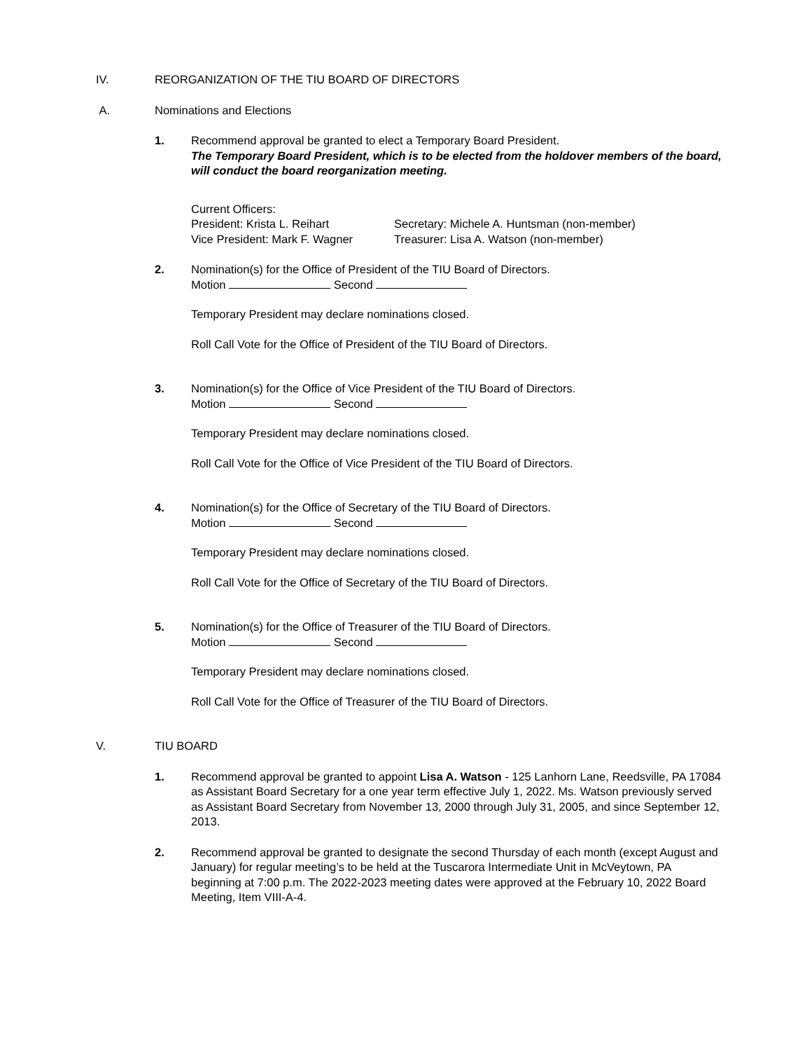IV. REORGANIZATION OF THE TIU BOARD OF DIRECTORS
A. Nominations and Elections
1. Recommend approval be granted to elect a Temporary Board President.
The Temporary Board President, which is to be elected from the holdover members of the board, will conduct the board reorganization meeting.
Current Officers:
President: Krista L. Reihart
Vice President: Mark F. Wagner
Secretary: Michele A. Huntsman (non-member)
Treasurer: Lisa A. Watson (non-member)
2. Nomination(s) for the Office of President of the TIU Board of Directors.
Motion Second
Temporary President may declare nominations closed.
Roll Call Vote for the Office of President of the TIU Board of Directors.
3. Nomination(s) for the Office of Vice President of the TIU Board of Directors.
Motion Second
Temporary President may declare nominations closed.
Roll Call Vote for the Office of Vice President of the TIU Board of Directors.
4. Nomination(s) for the Office of Secretary of the TIU Board of Directors.
Motion Second
Temporary President may declare nominations closed.
Roll Call Vote for the Office of Secretary of the TIU Board of Directors.
5. Nomination(s) for the Office of Treasurer of the TIU Board of Directors.
Motion Second
Temporary President may declare nominations closed.
Roll Call Vote for the Office of Treasurer of the TIU Board of Directors.
V. TIU BOARD
1. Recommend approval be granted to appoint Lisa A. Watson - 125 Lanhorn Lane, Reedsville, PA 17084 as Assistant Board Secretary for a one year term effective July 1, 2022. Ms. Watson previously served as Assistant Board Secretary from November 13, 2000 through July 31, 2005, and since September 12, 2013.
2. Recommend approval be granted to designate the second Thursday of each month (except August and January) for regular meeting’s to be held at the Tuscarora Intermediate Unit in McVeytown, PA beginning at 7:00 p.m. The 2022-2023 meeting dates were approved at the February 10, 2022 Board Meeting, Item VIII-A-4.